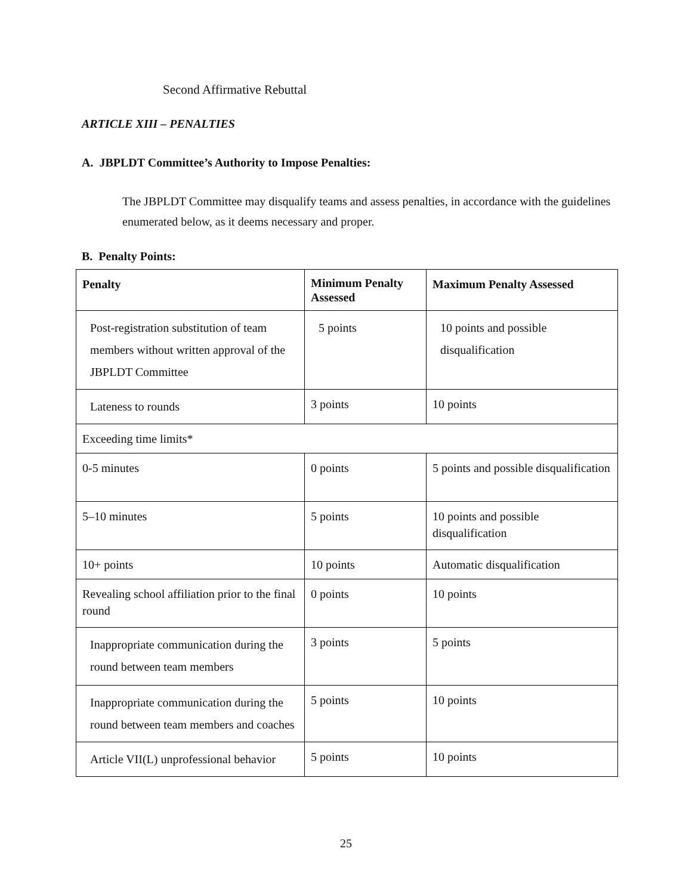Second Affirmative Rebuttal
ARTICLE XIII – PENALTIES
A. JBPLDT Committee’s Authority to Impose Penalties:
The JBPLDT Committee may disqualify teams and assess penalties, in accordance with the guidelines enumerated below, as it deems necessary and proper.
B. Penalty Points:
| Penalty | Minimum Penalty Assessed | Maximum Penalty Assessed |
| --- | --- | --- |
| Post-registration substitution of team members without written approval of the JBPLDT Committee | 5 points | 10 points and possible disqualification |
| Lateness to rounds | 3 points | 10 points |
| Exceeding time limits* | | |
| 0-5 minutes | 0 points | 5 points and possible disqualification |
| 5–10 minutes | 5 points | 10 points and possible disqualification |
| 10+ points | 10 points | Automatic disqualification |
| Revealing school affiliation prior to the final round | 0 points | 10 points |
| Inappropriate communication during the round between team members | 3 points | 5 points |
| Inappropriate communication during the round between team members and coaches | 5 points | 10 points |
| Article VII(L) unprofessional behavior | 5 points | 10 points |
25